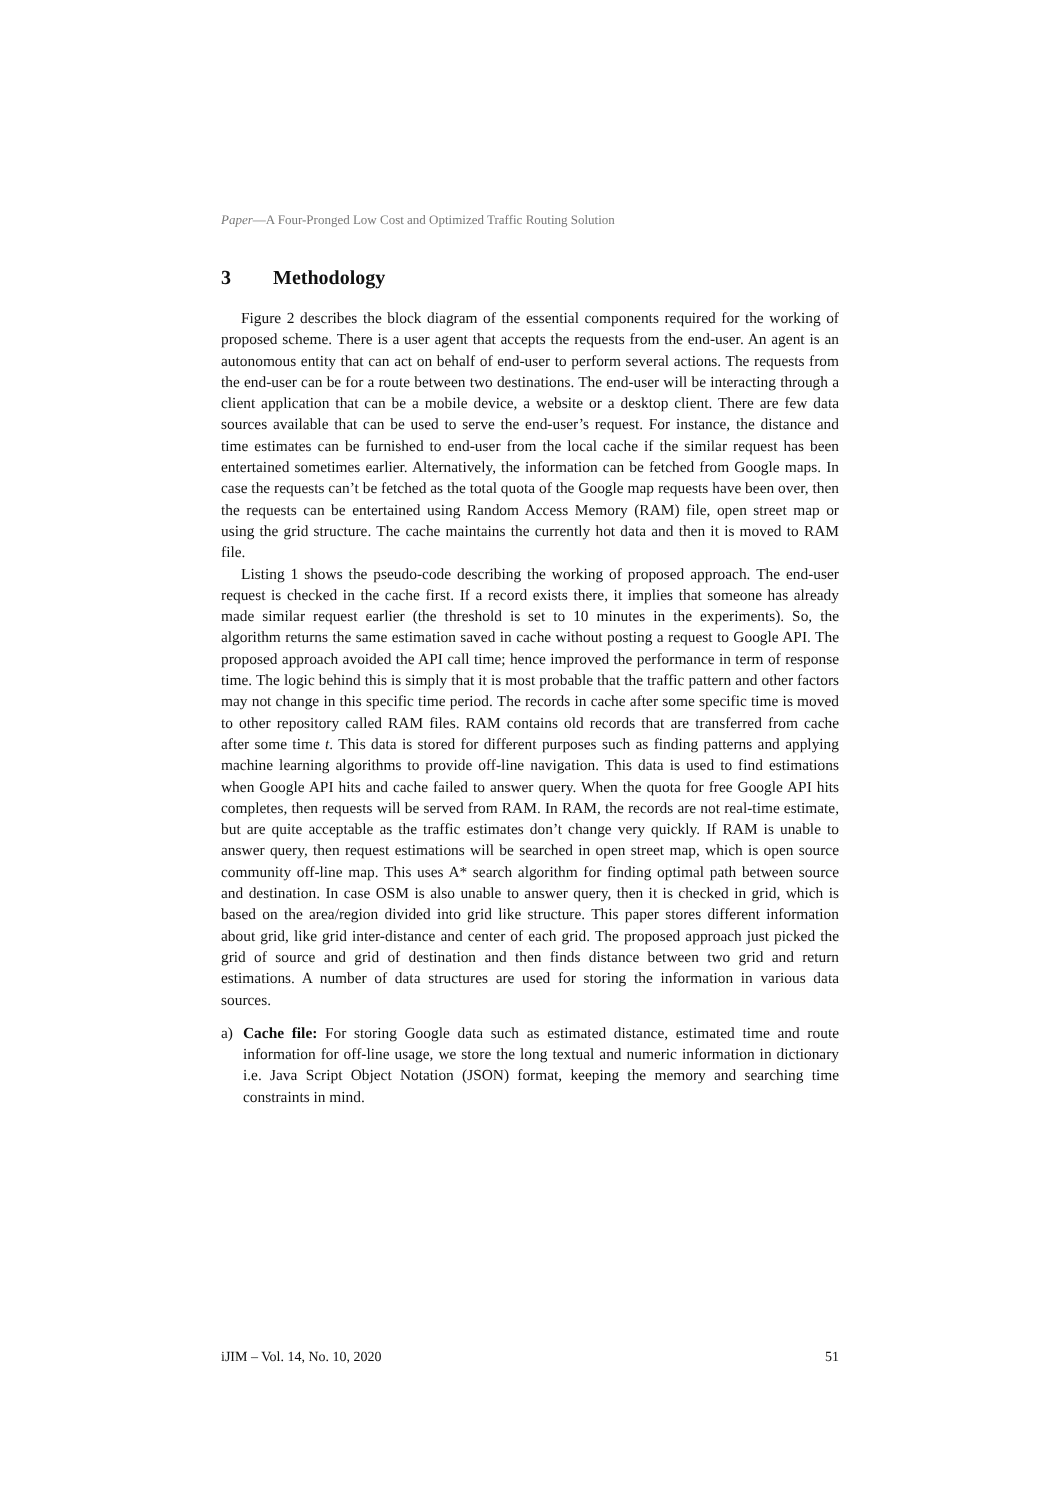Paper—A Four-Pronged Low Cost and Optimized Traffic Routing Solution
3 Methodology
Figure 2 describes the block diagram of the essential components required for the working of proposed scheme. There is a user agent that accepts the requests from the end-user. An agent is an autonomous entity that can act on behalf of end-user to perform several actions. The requests from the end-user can be for a route between two destinations. The end-user will be interacting through a client application that can be a mobile device, a website or a desktop client. There are few data sources available that can be used to serve the end-user’s request. For instance, the distance and time estimates can be furnished to end-user from the local cache if the similar request has been entertained sometimes earlier. Alternatively, the information can be fetched from Google maps. In case the requests can’t be fetched as the total quota of the Google map requests have been over, then the requests can be entertained using Random Access Memory (RAM) file, open street map or using the grid structure. The cache maintains the currently hot data and then it is moved to RAM file.
Listing 1 shows the pseudo-code describing the working of proposed approach. The end-user request is checked in the cache first. If a record exists there, it implies that someone has already made similar request earlier (the threshold is set to 10 minutes in the experiments). So, the algorithm returns the same estimation saved in cache without posting a request to Google API. The proposed approach avoided the API call time; hence improved the performance in term of response time. The logic behind this is simply that it is most probable that the traffic pattern and other factors may not change in this specific time period. The records in cache after some specific time is moved to other repository called RAM files. RAM contains old records that are transferred from cache after some time t. This data is stored for different purposes such as finding patterns and applying machine learning algorithms to provide off-line navigation. This data is used to find estimations when Google API hits and cache failed to answer query. When the quota for free Google API hits completes, then requests will be served from RAM. In RAM, the records are not real-time estimate, but are quite acceptable as the traffic estimates don’t change very quickly. If RAM is unable to answer query, then request estimations will be searched in open street map, which is open source community off-line map. This uses A* search algorithm for finding optimal path between source and destination. In case OSM is also unable to answer query, then it is checked in grid, which is based on the area/region divided into grid like structure. This paper stores different information about grid, like grid inter-distance and center of each grid. The proposed approach just picked the grid of source and grid of destination and then finds distance between two grid and return estimations. A number of data structures are used for storing the information in various data sources.
a) Cache file: For storing Google data such as estimated distance, estimated time and route information for off-line usage, we store the long textual and numeric information in dictionary i.e. Java Script Object Notation (JSON) format, keeping the memory and searching time constraints in mind.
iJIM – Vol. 14, No. 10, 2020 51